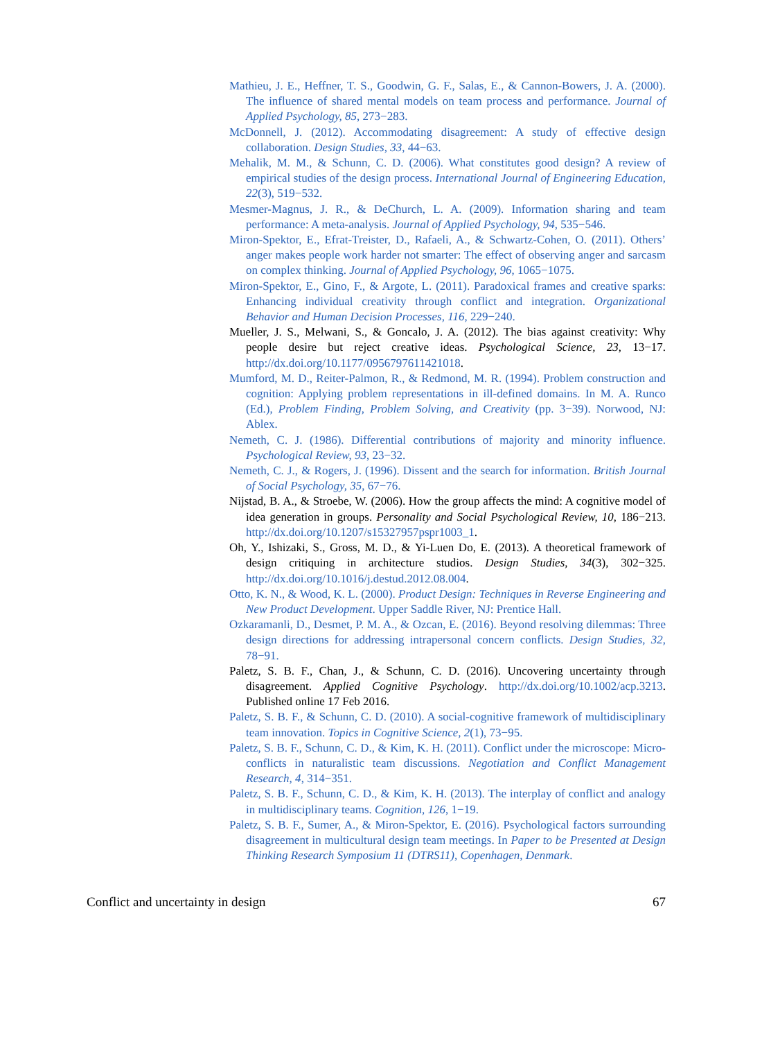Mathieu, J. E., Heffner, T. S., Goodwin, G. F., Salas, E., & Cannon-Bowers, J. A. (2000). The influence of shared mental models on team process and performance. Journal of Applied Psychology, 85, 273−283.
McDonnell, J. (2012). Accommodating disagreement: A study of effective design collaboration. Design Studies, 33, 44−63.
Mehalik, M. M., & Schunn, C. D. (2006). What constitutes good design? A review of empirical studies of the design process. International Journal of Engineering Education, 22(3), 519−532.
Mesmer-Magnus, J. R., & DeChurch, L. A. (2009). Information sharing and team performance: A meta-analysis. Journal of Applied Psychology, 94, 535−546.
Miron-Spektor, E., Efrat-Treister, D., Rafaeli, A., & Schwartz-Cohen, O. (2011). Others’ anger makes people work harder not smarter: The effect of observing anger and sarcasm on complex thinking. Journal of Applied Psychology, 96, 1065−1075.
Miron-Spektor, E., Gino, F., & Argote, L. (2011). Paradoxical frames and creative sparks: Enhancing individual creativity through conflict and integration. Organizational Behavior and Human Decision Processes, 116, 229−240.
Mueller, J. S., Melwani, S., & Goncalo, J. A. (2012). The bias against creativity: Why people desire but reject creative ideas. Psychological Science, 23, 13−17. http://dx.doi.org/10.1177/0956797611421018.
Mumford, M. D., Reiter-Palmon, R., & Redmond, M. R. (1994). Problem construction and cognition: Applying problem representations in ill-defined domains. In M. A. Runco (Ed.), Problem Finding, Problem Solving, and Creativity (pp. 3−39). Norwood, NJ: Ablex.
Nemeth, C. J. (1986). Differential contributions of majority and minority influence. Psychological Review, 93, 23−32.
Nemeth, C. J., & Rogers, J. (1996). Dissent and the search for information. British Journal of Social Psychology, 35, 67−76.
Nijstad, B. A., & Stroebe, W. (2006). How the group affects the mind: A cognitive model of idea generation in groups. Personality and Social Psychological Review, 10, 186−213. http://dx.doi.org/10.1207/s15327957pspr1003_1.
Oh, Y., Ishizaki, S., Gross, M. D., & Yi-Luen Do, E. (2013). A theoretical framework of design critiquing in architecture studios. Design Studies, 34(3), 302−325. http://dx.doi.org/10.1016/j.destud.2012.08.004.
Otto, K. N., & Wood, K. L. (2000). Product Design: Techniques in Reverse Engineering and New Product Development. Upper Saddle River, NJ: Prentice Hall.
Ozkaramanli, D., Desmet, P. M. A., & Ozcan, E. (2016). Beyond resolving dilemmas: Three design directions for addressing intrapersonal concern conflicts. Design Studies, 32, 78−91.
Paletz, S. B. F., Chan, J., & Schunn, C. D. (2016). Uncovering uncertainty through disagreement. Applied Cognitive Psychology. http://dx.doi.org/10.1002/acp.3213. Published online 17 Feb 2016.
Paletz, S. B. F., & Schunn, C. D. (2010). A social-cognitive framework of multidisciplinary team innovation. Topics in Cognitive Science, 2(1), 73−95.
Paletz, S. B. F., Schunn, C. D., & Kim, K. H. (2011). Conflict under the microscope: Micro-conflicts in naturalistic team discussions. Negotiation and Conflict Management Research, 4, 314−351.
Paletz, S. B. F., Schunn, C. D., & Kim, K. H. (2013). The interplay of conflict and analogy in multidisciplinary teams. Cognition, 126, 1−19.
Paletz, S. B. F., Sumer, A., & Miron-Spektor, E. (2016). Psychological factors surrounding disagreement in multicultural design team meetings. In Paper to be Presented at Design Thinking Research Symposium 11 (DTRS11), Copenhagen, Denmark.
Conflict and uncertainty in design 67